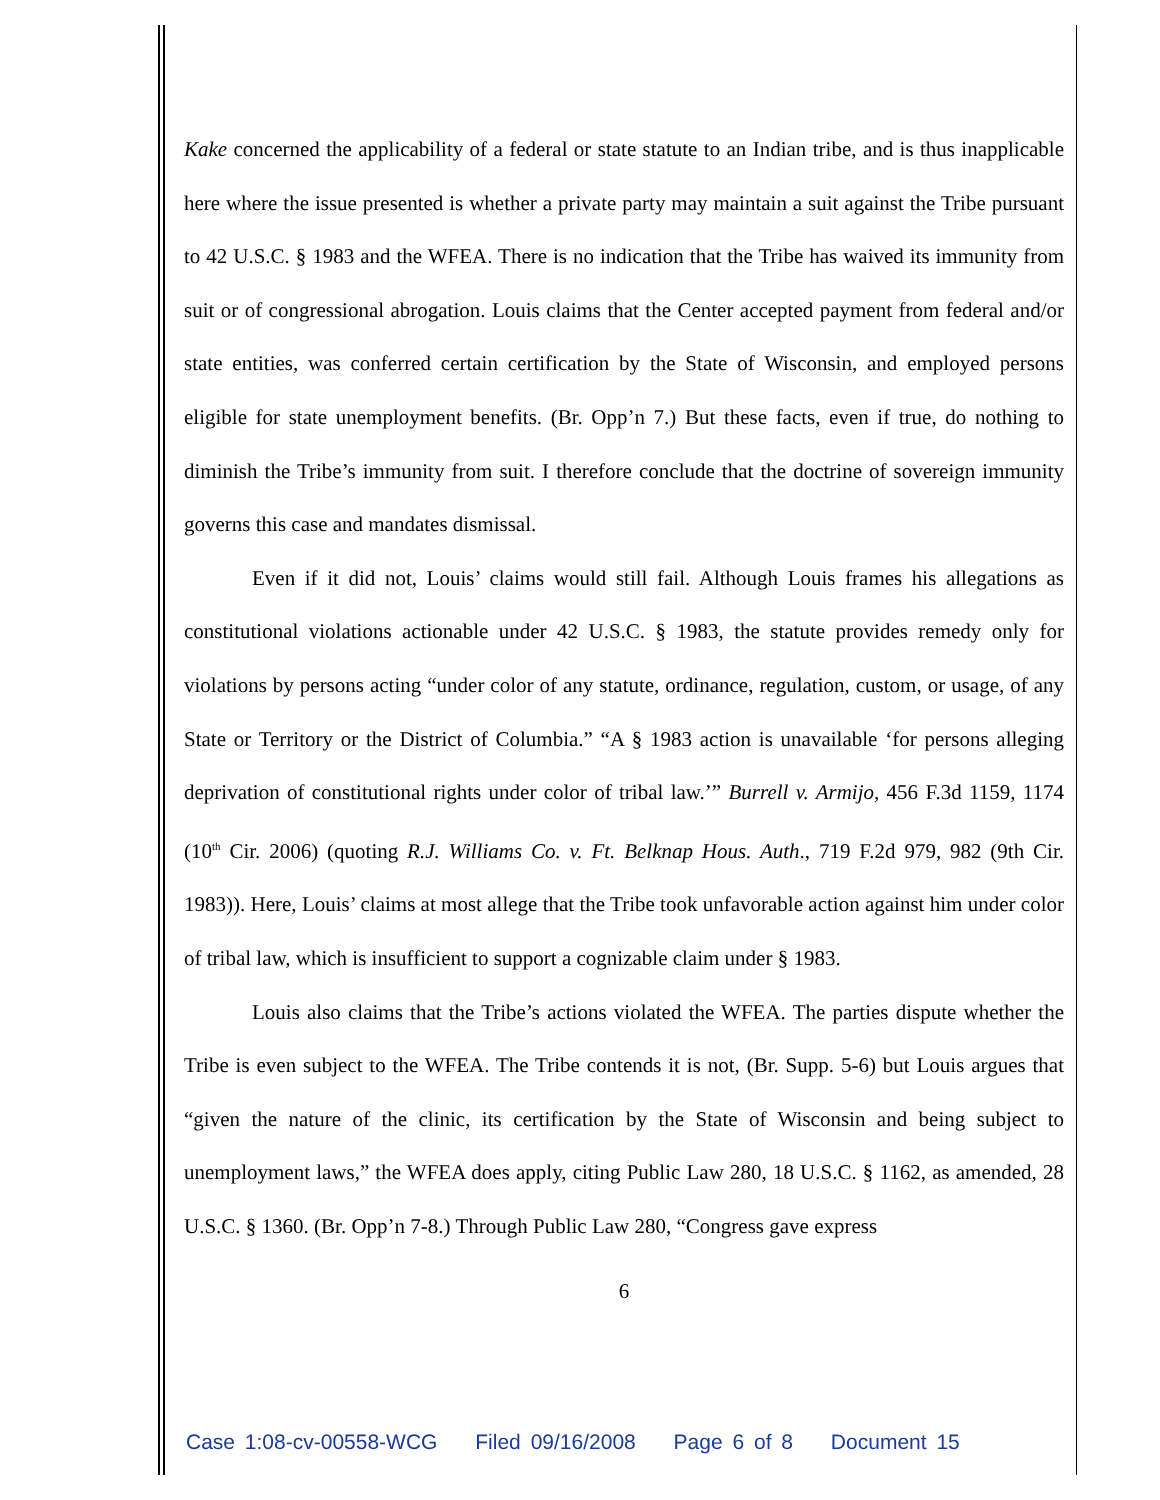Kake concerned the applicability of a federal or state statute to an Indian tribe, and is thus inapplicable here where the issue presented is whether a private party may maintain a suit against the Tribe pursuant to 42 U.S.C. § 1983 and the WFEA. There is no indication that the Tribe has waived its immunity from suit or of congressional abrogation. Louis claims that the Center accepted payment from federal and/or state entities, was conferred certain certification by the State of Wisconsin, and employed persons eligible for state unemployment benefits. (Br. Opp’n 7.) But these facts, even if true, do nothing to diminish the Tribe’s immunity from suit. I therefore conclude that the doctrine of sovereign immunity governs this case and mandates dismissal.
Even if it did not, Louis’ claims would still fail. Although Louis frames his allegations as constitutional violations actionable under 42 U.S.C. § 1983, the statute provides remedy only for violations by persons acting “under color of any statute, ordinance, regulation, custom, or usage, of any State or Territory or the District of Columbia.” “A § 1983 action is unavailable ‘for persons alleging deprivation of constitutional rights under color of tribal law.’” Burrell v. Armijo, 456 F.3d 1159, 1174 (10<sup>th</sup> Cir. 2006) (quoting R.J. Williams Co. v. Ft. Belknap Hous. Auth., 719 F.2d 979, 982 (9th Cir. 1983)). Here, Louis’ claims at most allege that the Tribe took unfavorable action against him under color of tribal law, which is insufficient to support a cognizable claim under § 1983.
Louis also claims that the Tribe’s actions violated the WFEA. The parties dispute whether the Tribe is even subject to the WFEA. The Tribe contends it is not, (Br. Supp. 5-6) but Louis argues that “given the nature of the clinic, its certification by the State of Wisconsin and being subject to unemployment laws,” the WFEA does apply, citing Public Law 280, 18 U.S.C. § 1162, as amended, 28 U.S.C. § 1360. (Br. Opp’n 7-8.) Through Public Law 280, “Congress gave express
6
Case 1:08-cv-00558-WCG Filed 09/16/2008 Page 6 of 8 Document 15